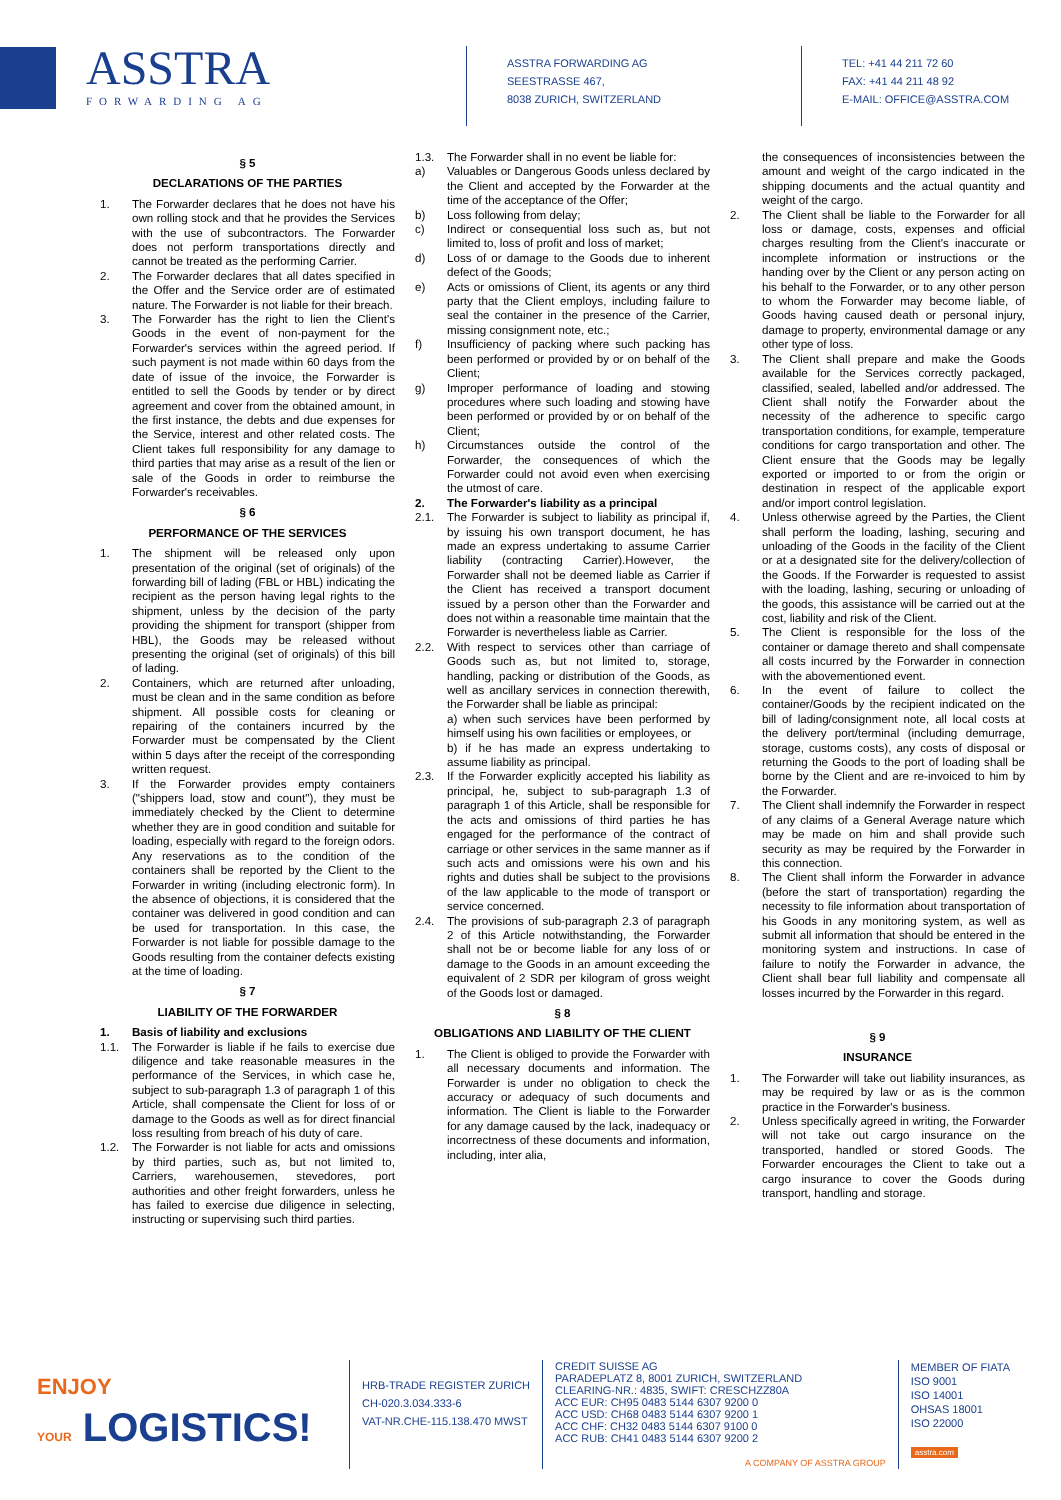ASSTRA
FORWARDING AG
ASSTRA FORWARDING AG
SEESTRASSE 467,
8038 ZURICH, SWITZERLAND
TEL: +41 44 211 72 60
FAX: +41 44 211 48 92
E-MAIL: OFFICE@ASSTRA.COM
§ 5
DECLARATIONS OF THE PARTIES
1. The Forwarder declares that he does not have his own rolling stock and that he provides the Services with the use of subcontractors. The Forwarder does not perform transportations directly and cannot be treated as the performing Carrier.
2. The Forwarder declares that all dates specified in the Offer and the Service order are of estimated nature. The Forwarder is not liable for their breach.
3. The Forwarder has the right to lien the Client's Goods in the event of non-payment for the Forwarder's services within the agreed period. If such payment is not made within 60 days from the date of issue of the invoice, the Forwarder is entitled to sell the Goods by tender or by direct agreement and cover from the obtained amount, in the first instance, the debts and due expenses for the Service, interest and other related costs. The Client takes full responsibility for any damage to third parties that may arise as a result of the lien or sale of the Goods in order to reimburse the Forwarder's receivables.
§ 6
PERFORMANCE OF THE SERVICES
1. The shipment will be released only upon presentation of the original (set of originals) of the forwarding bill of lading (FBL or HBL) indicating the recipient as the person having legal rights to the shipment, unless by the decision of the party providing the shipment for transport (shipper from HBL), the Goods may be released without presenting the original (set of originals) of this bill of lading.
2. Containers, which are returned after unloading, must be clean and in the same condition as before shipment. All possible costs for cleaning or repairing of the containers incurred by the Forwarder must be compensated by the Client within 5 days after the receipt of the corresponding written request.
3. If the Forwarder provides empty containers ("shippers load, stow and count"), they must be immediately checked by the Client to determine whether they are in good condition and suitable for loading, especially with regard to the foreign odors. Any reservations as to the condition of the containers shall be reported by the Client to the Forwarder in writing (including electronic form). In the absence of objections, it is considered that the container was delivered in good condition and can be used for transportation. In this case, the Forwarder is not liable for possible damage to the Goods resulting from the container defects existing at the time of loading.
§ 7
LIABILITY OF THE FORWARDER
1. Basis of liability and exclusions
1.1. The Forwarder is liable if he fails to exercise due diligence and take reasonable measures in the performance of the Services, in which case he, subject to sub-paragraph 1.3 of paragraph 1 of this Article, shall compensate the Client for loss of or damage to the Goods as well as for direct financial loss resulting from breach of his duty of care.
1.2. The Forwarder is not liable for acts and omissions by third parties, such as, but not limited to, Carriers, warehousemen, stevedores, port authorities and other freight forwarders, unless he has failed to exercise due diligence in selecting, instructing or supervising such third parties.
1.3. The Forwarder shall in no event be liable for:
a) Valuables or Dangerous Goods unless declared by the Client and accepted by the Forwarder at the time of the acceptance of the Offer;
b) Loss following from delay;
c) Indirect or consequential loss such as, but not limited to, loss of profit and loss of market;
d) Loss of or damage to the Goods due to inherent defect of the Goods;
e) Acts or omissions of Client, its agents or any third party that the Client employs, including failure to seal the container in the presence of the Carrier, missing consignment note, etc.;
f) Insufficiency of packing where such packing has been performed or provided by or on behalf of the Client;
g) Improper performance of loading and stowing procedures where such loading and stowing have been performed or provided by or on behalf of the Client;
h) Circumstances outside the control of the Forwarder, the consequences of which the Forwarder could not avoid even when exercising the utmost of care.
2. The Forwarder's liability as a principal
2.1. The Forwarder is subject to liability as principal if, by issuing his own transport document, he has made an express undertaking to assume Carrier liability (contracting Carrier).However, the Forwarder shall not be deemed liable as Carrier if the Client has received a transport document issued by a person other than the Forwarder and does not within a reasonable time maintain that the Forwarder is nevertheless liable as Carrier.
2.2. With respect to services other than carriage of Goods such as, but not limited to, storage, handling, packing or distribution of the Goods, as well as ancillary services in connection therewith, the Forwarder shall be liable as principal:
a) when such services have been performed by himself using his own facilities or employees, or
b) if he has made an express undertaking to assume liability as principal.
2.3. If the Forwarder explicitly accepted his liability as principal, he, subject to sub-paragraph 1.3 of paragraph 1 of this Article, shall be responsible for the acts and omissions of third parties he has engaged for the performance of the contract of carriage or other services in the same manner as if such acts and omissions were his own and his rights and duties shall be subject to the provisions of the law applicable to the mode of transport or service concerned.
2.4. The provisions of sub-paragraph 2.3 of paragraph 2 of this Article notwithstanding, the Forwarder shall not be or become liable for any loss of or damage to the Goods in an amount exceeding the equivalent of 2 SDR per kilogram of gross weight of the Goods lost or damaged.
§ 8
OBLIGATIONS AND LIABILITY OF THE CLIENT
1. The Client is obliged to provide the Forwarder with all necessary documents and information. The Forwarder is under no obligation to check the accuracy or adequacy of such documents and information. The Client is liable to the Forwarder for any damage caused by the lack, inadequacy or incorrectness of these documents and information, including, inter alia,
the consequences of inconsistencies between the amount and weight of the cargo indicated in the shipping documents and the actual quantity and weight of the cargo.
2. The Client shall be liable to the Forwarder for all loss or damage, costs, expenses and official charges resulting from the Client's inaccurate or incomplete information or instructions or the handing over by the Client or any person acting on his behalf to the Forwarder, or to any other person to whom the Forwarder may become liable, of Goods having caused death or personal injury, damage to property, environmental damage or any other type of loss.
3. The Client shall prepare and make the Goods available for the Services correctly packaged, classified, sealed, labelled and/or addressed. The Client shall notify the Forwarder about the necessity of the adherence to specific cargo transportation conditions, for example, temperature conditions for cargo transportation and other. The Client ensure that the Goods may be legally exported or imported to or from the origin or destination in respect of the applicable export and/or import control legislation.
4. Unless otherwise agreed by the Parties, the Client shall perform the loading, lashing, securing and unloading of the Goods in the facility of the Client or at a designated site for the delivery/collection of the Goods. If the Forwarder is requested to assist with the loading, lashing, securing or unloading of the goods, this assistance will be carried out at the cost, liability and risk of the Client.
5. The Client is responsible for the loss of the container or damage thereto and shall compensate all costs incurred by the Forwarder in connection with the abovementioned event.
6. In the event of failure to collect the container/Goods by the recipient indicated on the bill of lading/consignment note, all local costs at the delivery port/terminal (including demurrage, storage, customs costs), any costs of disposal or returning the Goods to the port of loading shall be borne by the Client and are re-invoiced to him by the Forwarder.
7. The Client shall indemnify the Forwarder in respect of any claims of a General Average nature which may be made on him and shall provide such security as may be required by the Forwarder in this connection.
8. The Client shall inform the Forwarder in advance (before the start of transportation) regarding the necessity to file information about transportation of his Goods in any monitoring system, as well as submit all information that should be entered in the monitoring system and instructions. In case of failure to notify the Forwarder in advance, the Client shall bear full liability and compensate all losses incurred by the Forwarder in this regard.
§ 9
INSURANCE
1. The Forwarder will take out liability insurances, as may be required by law or as is the common practice in the Forwarder's business.
2. Unless specifically agreed in writing, the Forwarder will not take out cargo insurance on the transported, handled or stored Goods. The Forwarder encourages the Client to take out a cargo insurance to cover the Goods during transport, handling and storage.
ENJOY
YOUR LOGISTICS!
HRB-TRADE REGISTER ZURICH
CH-020.3.034.333-6
VAT-NR.CHE-115.138.470 MWST
CREDIT SUISSE AG
PARADEPLATZ 8, 8001 ZURICH, SWITZERLAND
CLEARING-NR.: 4835, SWIFT: CRESCHZZ80A
ACC EUR: CH95 0483 5144 6307 9200 0
ACC USD: CH68 0483 5144 6307 9200 1
ACC CHF: CH32 0483 5144 6307 9100 0
ACC RUB: CH41 0483 5144 6307 9200 2
A COMPANY OF ASSTRA GROUP
MEMBER OF FIATA
ISO 9001
ISO 14001
OHSAS 18001
ISO 22000
asstra.com